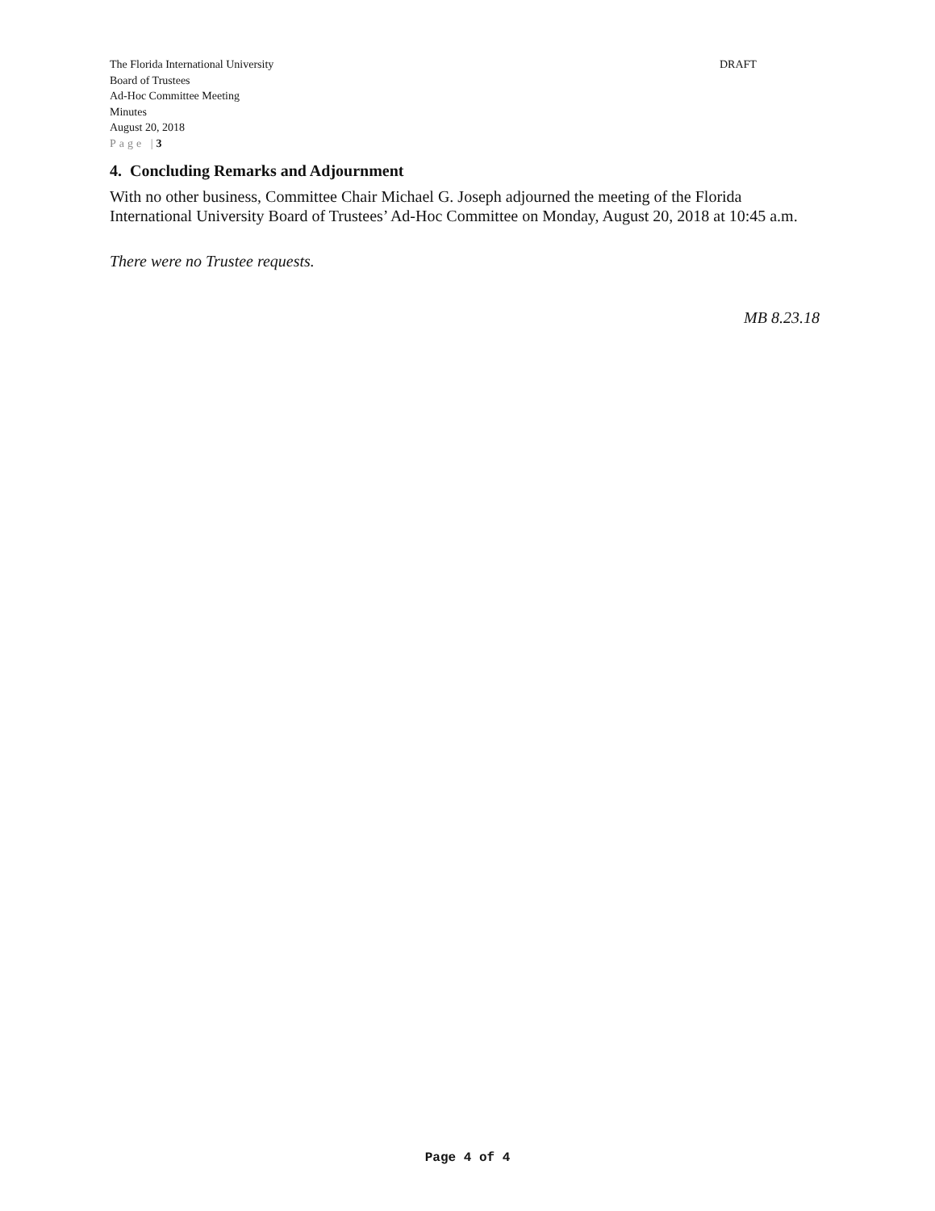DRAFT
The Florida International University
Board of Trustees
Ad-Hoc Committee Meeting
Minutes
August 20, 2018
Page |3
4. Concluding Remarks and Adjournment
With no other business, Committee Chair Michael G. Joseph adjourned the meeting of the Florida International University Board of Trustees’ Ad-Hoc Committee on Monday, August 20, 2018 at 10:45 a.m.
There were no Trustee requests.
MB 8.23.18
Page 4 of 4